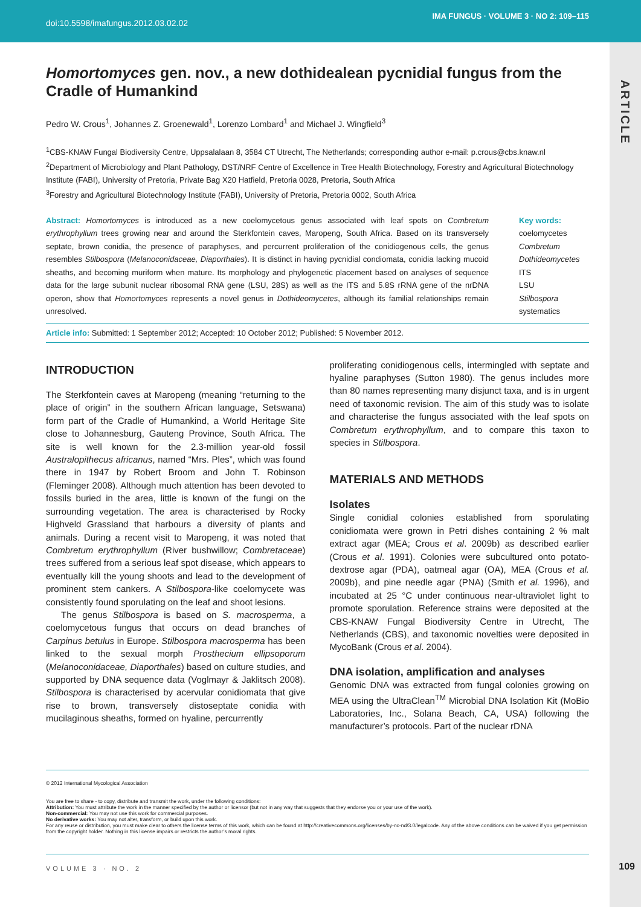doi:10.5598/imafungus.2012.03.02.02
IMA FUNGUS · VOLUME 3 · NO 2: 109–115
ARTICLE
Homortomyces gen. nov., a new dothidealean pycnidial fungus from the Cradle of Humankind
Pedro W. Crous<sup>1</sup>, Johannes Z. Groenewald<sup>1</sup>, Lorenzo Lombard<sup>1</sup> and Michael J. Wingfield<sup>3</sup>
<sup>1</sup> CBS-KNAW Fungal Biodiversity Centre, Uppsalalaan 8, 3584 CT Utrecht, The Netherlands; corresponding author e-mail: p.crous@cbs.knaw.nl
<sup>2</sup> Department of Microbiology and Plant Pathology, DST/NRF Centre of Excellence in Tree Health Biotechnology, Forestry and Agricultural Biotechnology Institute (FABI), University of Pretoria, Private Bag X20 Hatfield, Pretoria 0028, Pretoria, South Africa
<sup>3</sup> Forestry and Agricultural Biotechnology Institute (FABI), University of Pretoria, Pretoria 0002, South Africa
Abstract: Homortomyces is introduced as a new coelomycetous genus associated with leaf spots on Combretum erythrophyllum trees growing near and around the Sterkfontein caves, Maropeng, South Africa. Based on its transversely septate, brown conidia, the presence of paraphyses, and percurrent proliferation of the conidiogenous cells, the genus resembles Stilbospora (Melanoconidaceae, Diaporthales). It is distinct in having pycnidial condiomata, conidia lacking mucoid sheaths, and becoming muriform when mature. Its morphology and phylogenetic placement based on analyses of sequence data for the large subunit nuclear ribosomal RNA gene (LSU, 28S) as well as the ITS and 5.8S rRNA gene of the nrDNA operon, show that Homortomyces represents a novel genus in Dothideomycetes, although its familial relationships remain unresolved.
Key words:
coelomycetes
Combretum
Dothideomycetes
ITS
LSU
Stilbospora
systematics
Article info: Submitted: 1 September 2012; Accepted: 10 October 2012; Published: 5 November 2012.
INTRODUCTION
The Sterkfontein caves at Maropeng (meaning “returning to the place of origin” in the southern African language, Setswana) form part of the Cradle of Humankind, a World Heritage Site close to Johannesburg, Gauteng Province, South Africa. The site is well known for the 2.3-million year-old fossil Australopithecus africanus, named “Mrs. Ples”, which was found there in 1947 by Robert Broom and John T. Robinson (Fleminger 2008). Although much attention has been devoted to fossils buried in the area, little is known of the fungi on the surrounding vegetation. The area is characterised by Rocky Highveld Grassland that harbours a diversity of plants and animals. During a recent visit to Maropeng, it was noted that Combretum erythrophyllum (River bushwillow; Combretaceae) trees suffered from a serious leaf spot disease, which appears to eventually kill the young shoots and lead to the development of prominent stem cankers. A Stilbospora-like coelomycete was consistently found sporulating on the leaf and shoot lesions.
The genus Stilbospora is based on S. macrosperma, a coelomycetous fungus that occurs on dead branches of Carpinus betulus in Europe. Stilbospora macrosperma has been linked to the sexual morph Prosthecium ellipsoporum (Melanoconidaceae, Diaporthales) based on culture studies, and supported by DNA sequence data (Voglmayr & Jaklitsch 2008). Stilbospora is characterised by acervular conidiomata that give rise to brown, transversely distoseptate conidia with mucilaginous sheaths, formed on hyaline, percurrently
proliferating conidiogenous cells, intermingled with septate and hyaline paraphyses (Sutton 1980). The genus includes more than 80 names representing many disjunct taxa, and is in urgent need of taxonomic revision. The aim of this study was to isolate and characterise the fungus associated with the leaf spots on Combretum erythrophyllum, and to compare this taxon to species in Stilbospora.
MATERIALS AND METHODS
Isolates
Single conidial colonies established from sporulating conidiomata were grown in Petri dishes containing 2 % malt extract agar (MEA; Crous et al. 2009b) as described earlier (Crous et al. 1991). Colonies were subcultured onto potato-dextrose agar (PDA), oatmeal agar (OA), MEA (Crous et al. 2009b), and pine needle agar (PNA) (Smith et al. 1996), and incubated at 25 °C under continuous near-ultraviolet light to promote sporulation. Reference strains were deposited at the CBS-KNAW Fungal Biodiversity Centre in Utrecht, The Netherlands (CBS), and taxonomic novelties were deposited in MycoBank (Crous et al. 2004).
DNA isolation, amplification and analyses
Genomic DNA was extracted from fungal colonies growing on MEA using the UltraClean<sup>TM</sup> Microbial DNA Isolation Kit (MoBio Laboratories, Inc., Solana Beach, CA, USA) following the manufacturer’s protocols. Part of the nuclear rDNA
© 2012 International Mycological Association
You are free to share - to copy, distribute and transmit the work, under the following conditions:
Attribution: You must attribute the work in the manner specified by the author or licensor (but not in any way that suggests that they endorse you or your use of the work).
Non-commercial: You may not use this work for commercial purposes.
No derivative works: You may not alter, transform, or build upon this work.
For any reuse or distribution, you must make clear to others the license terms of this work, which can be found at http://creativecommons.org/licenses/by-nc-nd/3.0/legalcode. Any of the above conditions can be waived if you get permission from the copyright holder. Nothing in this license impairs or restricts the author’s moral rights.
VOLUME 3 · NO. 2 109